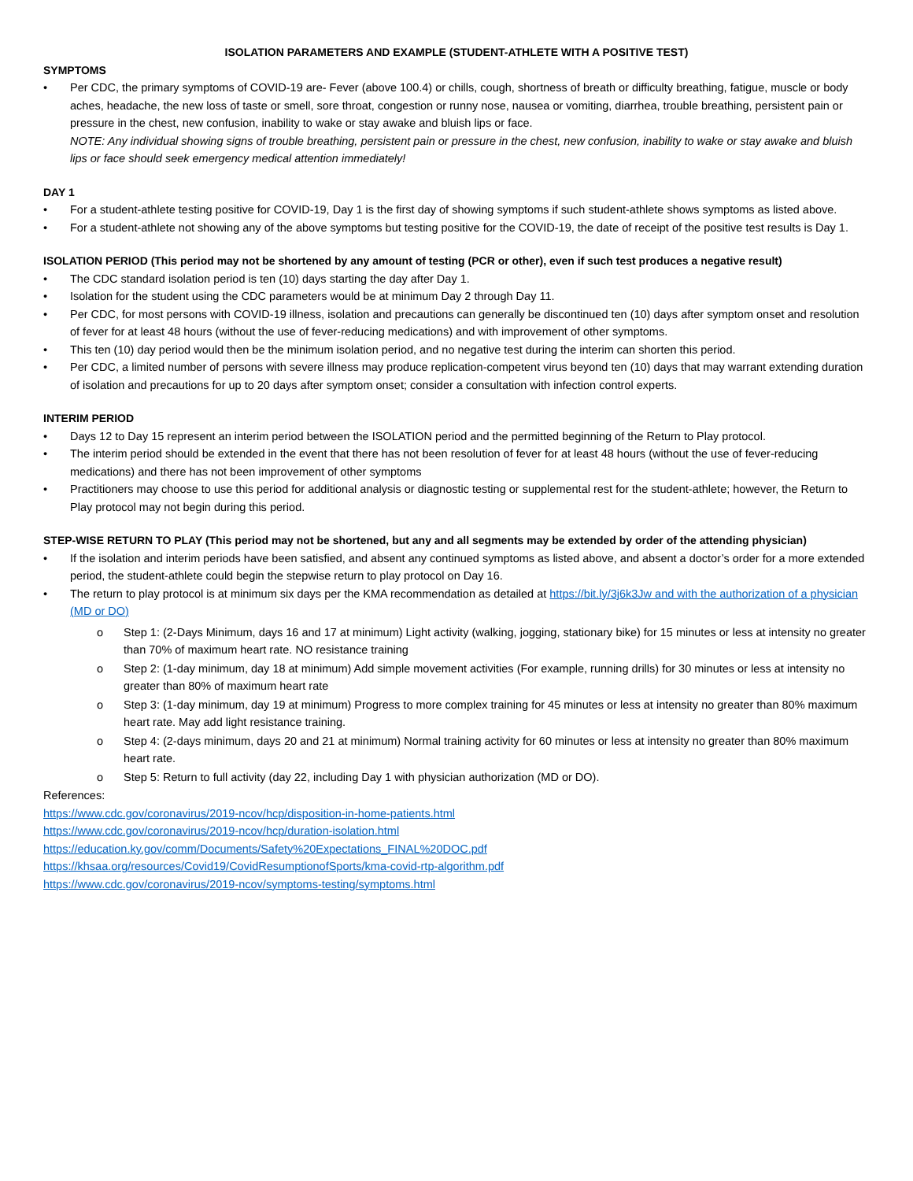ISOLATION PARAMETERS AND EXAMPLE (STUDENT-ATHLETE WITH A POSITIVE TEST)
SYMPTOMS
• Per CDC, the primary symptoms of COVID-19 are- Fever (above 100.4) or chills, cough, shortness of breath or difficulty breathing, fatigue, muscle or body aches, headache, the new loss of taste or smell, sore throat, congestion or runny nose, nausea or vomiting, diarrhea, trouble breathing, persistent pain or pressure in the chest, new confusion, inability to wake or stay awake and bluish lips or face.
NOTE: Any individual showing signs of trouble breathing, persistent pain or pressure in the chest, new confusion, inability to wake or stay awake and bluish lips or face should seek emergency medical attention immediately!
DAY 1
• For a student-athlete testing positive for COVID-19, Day 1 is the first day of showing symptoms if such student-athlete shows symptoms as listed above.
• For a student-athlete not showing any of the above symptoms but testing positive for the COVID-19, the date of receipt of the positive test results is Day 1.
ISOLATION PERIOD (This period may not be shortened by any amount of testing (PCR or other), even if such test produces a negative result)
• The CDC standard isolation period is ten (10) days starting the day after Day 1.
• Isolation for the student using the CDC parameters would be at minimum Day 2 through Day 11.
• Per CDC, for most persons with COVID-19 illness, isolation and precautions can generally be discontinued ten (10) days after symptom onset and resolution of fever for at least 48 hours (without the use of fever-reducing medications) and with improvement of other symptoms.
• This ten (10) day period would then be the minimum isolation period, and no negative test during the interim can shorten this period.
• Per CDC, a limited number of persons with severe illness may produce replication-competent virus beyond ten (10) days that may warrant extending duration of isolation and precautions for up to 20 days after symptom onset; consider a consultation with infection control experts.
INTERIM PERIOD
• Days 12 to Day 15 represent an interim period between the ISOLATION period and the permitted beginning of the Return to Play protocol.
• The interim period should be extended in the event that there has not been resolution of fever for at least 48 hours (without the use of fever-reducing medications) and there has not been improvement of other symptoms
• Practitioners may choose to use this period for additional analysis or diagnostic testing or supplemental rest for the student-athlete; however, the Return to Play protocol may not begin during this period.
STEP-WISE RETURN TO PLAY (This period may not be shortened, but any and all segments may be extended by order of the attending physician)
• If the isolation and interim periods have been satisfied, and absent any continued symptoms as listed above, and absent a doctor’s order for a more extended period, the student-athlete could begin the stepwise return to play protocol on Day 16.
• The return to play protocol is at minimum six days per the KMA recommendation as detailed at https://bit.ly/3j6k3Jw and with the authorization of a physician (MD or DO)
o Step 1: (2-Days Minimum, days 16 and 17 at minimum) Light activity (walking, jogging, stationary bike) for 15 minutes or less at intensity no greater than 70% of maximum heart rate. NO resistance training
o Step 2: (1-day minimum, day 18 at minimum) Add simple movement activities (For example, running drills) for 30 minutes or less at intensity no greater than 80% of maximum heart rate
o Step 3: (1-day minimum, day 19 at minimum) Progress to more complex training for 45 minutes or less at intensity no greater than 80% maximum heart rate. May add light resistance training.
o Step 4: (2-days minimum, days 20 and 21 at minimum) Normal training activity for 60 minutes or less at intensity no greater than 80% maximum heart rate.
o Step 5: Return to full activity (day 22, including Day 1 with physician authorization (MD or DO).
References:
https://www.cdc.gov/coronavirus/2019-ncov/hcp/disposition-in-home-patients.html
https://www.cdc.gov/coronavirus/2019-ncov/hcp/duration-isolation.html
https://education.ky.gov/comm/Documents/Safety%20Expectations_FINAL%20DOC.pdf
https://khsaa.org/resources/Covid19/CovidResumptionofSports/kma-covid-rtp-algorithm.pdf
https://www.cdc.gov/coronavirus/2019-ncov/symptoms-testing/symptoms.html